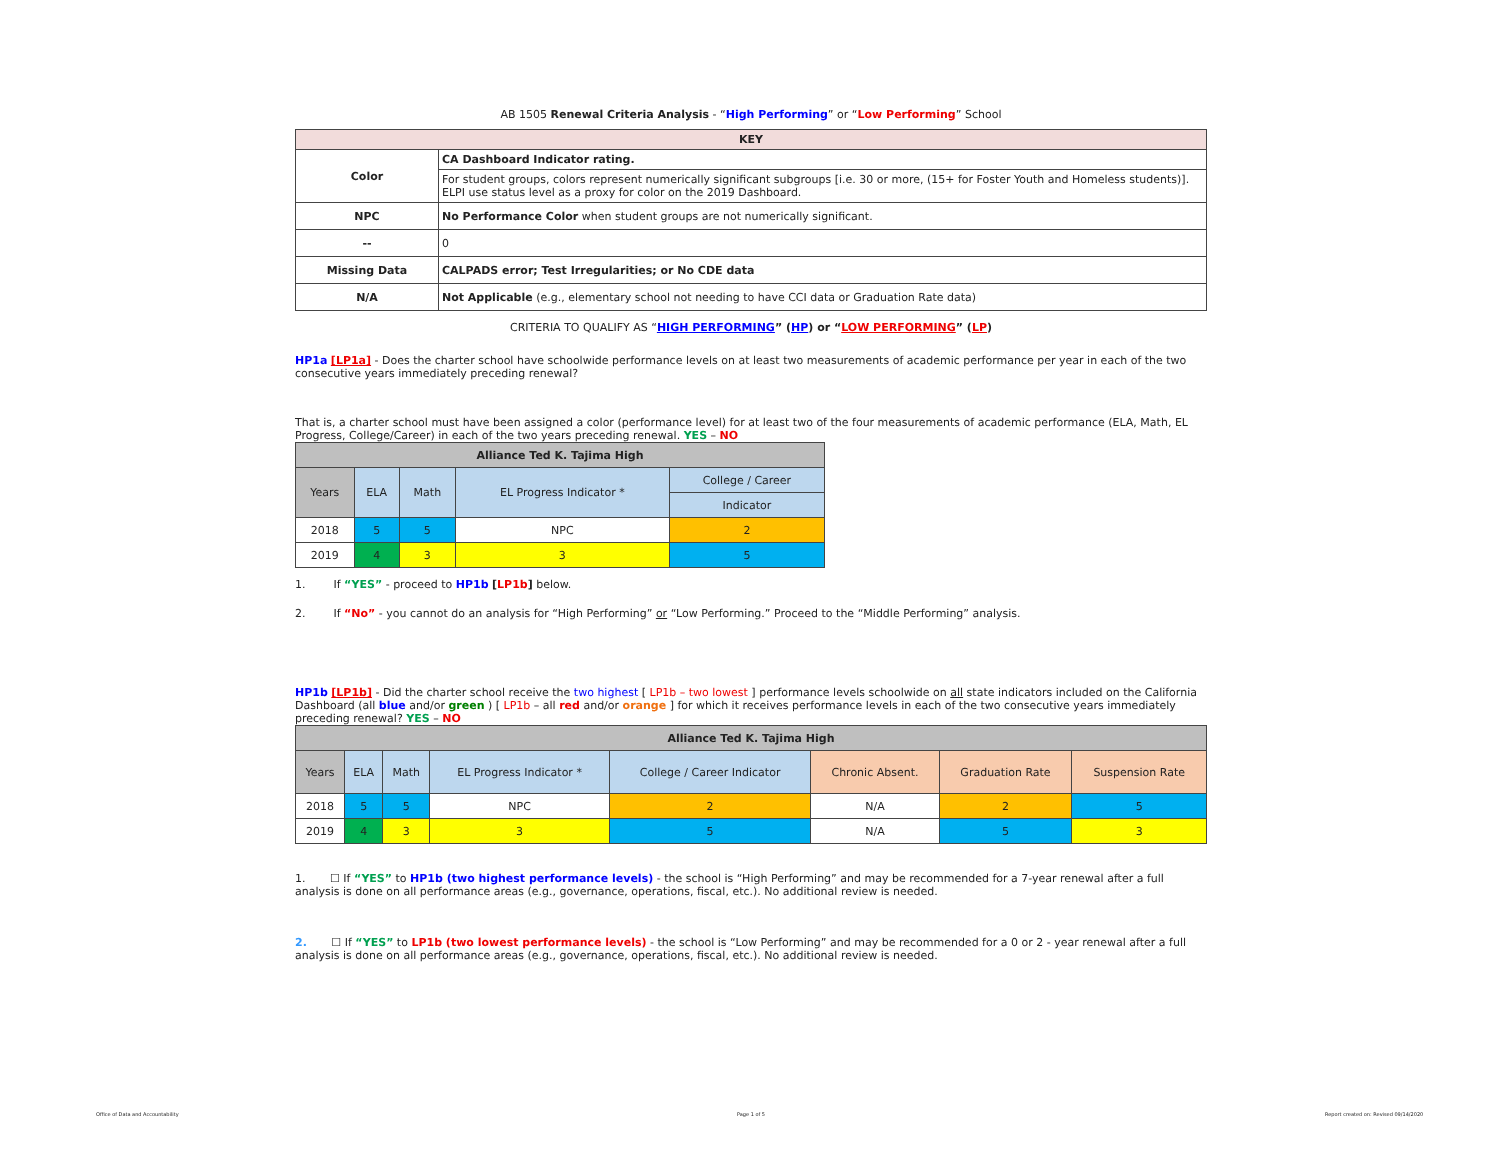AB 1505 Renewal Criteria Analysis - “High Performing” or “Low Performing” School
| KEY | |
| --- | --- |
| Color | CA Dashboard Indicator rating. |
| | For student groups, colors represent numerically significant subgroups [i.e. 30 or more, (15+ for Foster Youth and Homeless students)]. ELPI use status level as a proxy for color on the 2019 Dashboard. |
| NPC | No Performance Color when student groups are not numerically significant. |
| -- | 0 |
| Missing Data | CALPADS error; Test Irregularities; or No CDE data |
| N/A | Not Applicable (e.g., elementary school not needing to have CCI data or Graduation Rate data) |
CRITERIA TO QUALIFY AS “HIGH PERFORMING” (HP) or “LOW PERFORMING” (LP)
HP1a [LP1a] - Does the charter school have schoolwide performance levels on at least two measurements of academic performance per year in each of the two consecutive years immediately preceding renewal?
That is, a charter school must have been assigned a color (performance level) for at least two of the four measurements of academic performance (ELA, Math, EL Progress, College/Career) in each of the two years preceding renewal. YES – NO
| Alliance Ted K. Tajima High | | | | |
| Years | ELA | Math | EL Progress Indicator * | College / Career |
| | | | | Indicator |
| 2018 | 5 | 5 | NPC | 2 |
| 2019 | 4 | 3 | 3 | 5 |
1. If “YES” - proceed to HP1b [LP1b] below.
2. If “No” - you cannot do an analysis for “High Performing” or “Low Performing.” Proceed to the “Middle Performing” analysis.
HP1b [LP1b] - Did the charter school receive the two highest [ LP1b – two lowest ] performance levels schoolwide on all state indicators included on the California Dashboard (all blue and/or green ) [ LP1b – all red and/or orange ] for which it receives performance levels in each of the two consecutive years immediately preceding renewal? YES – NO
| Alliance Ted K. Tajima High | | | | | | | |
| Years | ELA | Math | EL Progress Indicator * | College / Career Indicator | Chronic Absent. | Graduation Rate | Suspension Rate |
| 2018 | 5 | 5 | NPC | 2 | N/A | 2 | 5 |
| 2019 | 4 | 3 | 3 | 5 | N/A | 5 | 3 |
1. ☐ If “YES” to HP1b (two highest performance levels) - the school is “High Performing” and may be recommended for a 7-year renewal after a full analysis is done on all performance areas (e.g., governance, operations, fiscal, etc.). No additional review is needed.
2. ☐ If “YES” to LP1b (two lowest performance levels) - the school is “Low Performing” and may be recommended for a 0 or 2 - year renewal after a full analysis is done on all performance areas (e.g., governance, operations, fiscal, etc.). No additional review is needed.
Office of Data and Accountability
Page 1 of 5
Report created on: Revised 09/14/2020